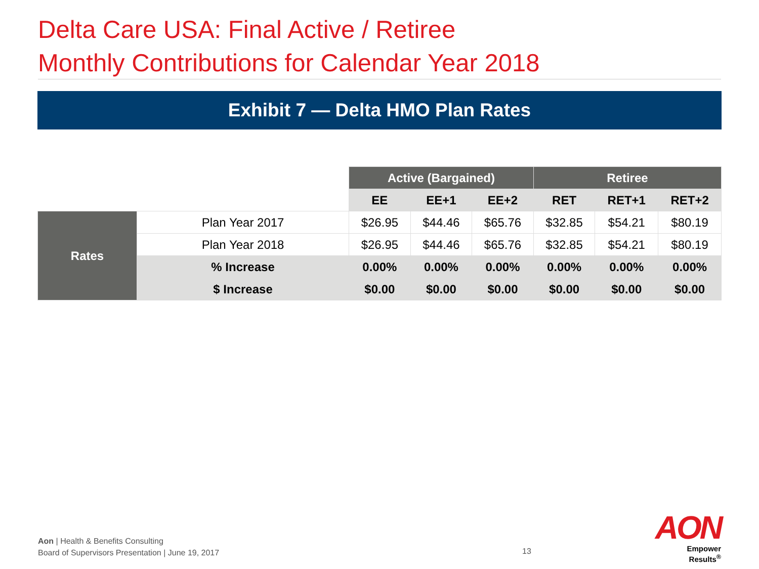Delta Care USA: Final Active / Retiree
Monthly Contributions for Calendar Year 2018
Exhibit 7 — Delta HMO Plan Rates
| | | Active (Bargained) | | | Retiree | | |
| | | EE | EE+1 | EE+2 | RET | RET+1 | RET+2 |
| Rates | Plan Year 2017 | $26.95 | $44.46 | $65.76 | $32.85 | $54.21 | $80.19 |
| | Plan Year 2018 | $26.95 | $44.46 | $65.76 | $32.85 | $54.21 | $80.19 |
| | % Increase | 0.00% | 0.00% | 0.00% | 0.00% | 0.00% | 0.00% |
| | $ Increase | $0.00 | $0.00 | $0.00 | $0.00 | $0.00 | $0.00 |
Aon | Health & Benefits Consulting
Board of Supervisors Presentation | June 19, 2017
13
AON
Empower Results<sup>®</sup>